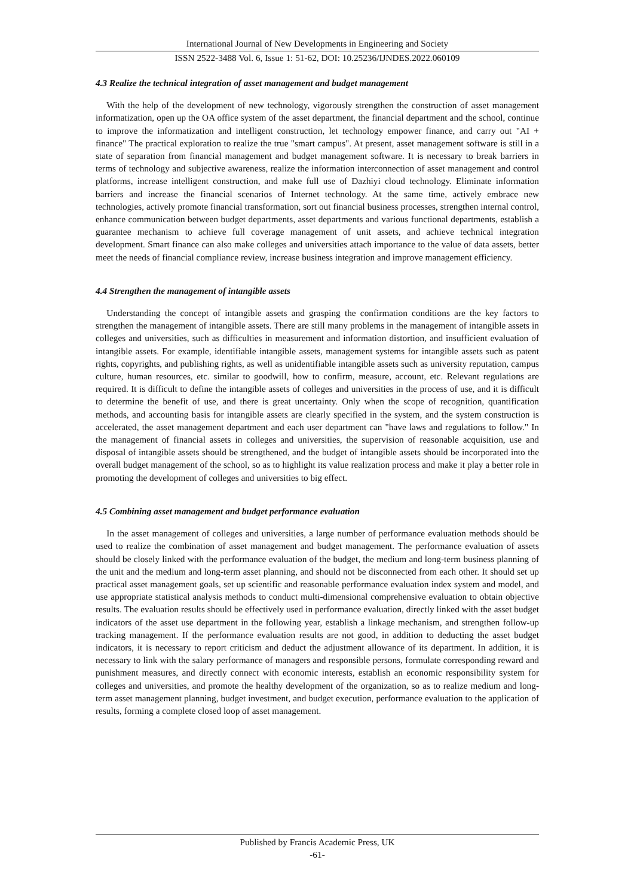International Journal of New Developments in Engineering and Society
ISSN 2522-3488 Vol. 6, Issue 1: 51-62, DOI: 10.25236/IJNDES.2022.060109
4.3 Realize the technical integration of asset management and budget management
With the help of the development of new technology, vigorously strengthen the construction of asset management informatization, open up the OA office system of the asset department, the financial department and the school, continue to improve the informatization and intelligent construction, let technology empower finance, and carry out "AI + finance" The practical exploration to realize the true "smart campus". At present, asset management software is still in a state of separation from financial management and budget management software. It is necessary to break barriers in terms of technology and subjective awareness, realize the information interconnection of asset management and control platforms, increase intelligent construction, and make full use of Dazhiyi cloud technology. Eliminate information barriers and increase the financial scenarios of Internet technology. At the same time, actively embrace new technologies, actively promote financial transformation, sort out financial business processes, strengthen internal control, enhance communication between budget departments, asset departments and various functional departments, establish a guarantee mechanism to achieve full coverage management of unit assets, and achieve technical integration development. Smart finance can also make colleges and universities attach importance to the value of data assets, better meet the needs of financial compliance review, increase business integration and improve management efficiency.
4.4 Strengthen the management of intangible assets
Understanding the concept of intangible assets and grasping the confirmation conditions are the key factors to strengthen the management of intangible assets. There are still many problems in the management of intangible assets in colleges and universities, such as difficulties in measurement and information distortion, and insufficient evaluation of intangible assets. For example, identifiable intangible assets, management systems for intangible assets such as patent rights, copyrights, and publishing rights, as well as unidentifiable intangible assets such as university reputation, campus culture, human resources, etc. similar to goodwill, how to confirm, measure, account, etc. Relevant regulations are required. It is difficult to define the intangible assets of colleges and universities in the process of use, and it is difficult to determine the benefit of use, and there is great uncertainty. Only when the scope of recognition, quantification methods, and accounting basis for intangible assets are clearly specified in the system, and the system construction is accelerated, the asset management department and each user department can "have laws and regulations to follow." In the management of financial assets in colleges and universities, the supervision of reasonable acquisition, use and disposal of intangible assets should be strengthened, and the budget of intangible assets should be incorporated into the overall budget management of the school, so as to highlight its value realization process and make it play a better role in promoting the development of colleges and universities to big effect.
4.5 Combining asset management and budget performance evaluation
In the asset management of colleges and universities, a large number of performance evaluation methods should be used to realize the combination of asset management and budget management. The performance evaluation of assets should be closely linked with the performance evaluation of the budget, the medium and long-term business planning of the unit and the medium and long-term asset planning, and should not be disconnected from each other. It should set up practical asset management goals, set up scientific and reasonable performance evaluation index system and model, and use appropriate statistical analysis methods to conduct multi-dimensional comprehensive evaluation to obtain objective results. The evaluation results should be effectively used in performance evaluation, directly linked with the asset budget indicators of the asset use department in the following year, establish a linkage mechanism, and strengthen follow-up tracking management. If the performance evaluation results are not good, in addition to deducting the asset budget indicators, it is necessary to report criticism and deduct the adjustment allowance of its department. In addition, it is necessary to link with the salary performance of managers and responsible persons, formulate corresponding reward and punishment measures, and directly connect with economic interests, establish an economic responsibility system for colleges and universities, and promote the healthy development of the organization, so as to realize medium and long-term asset management planning, budget investment, and budget execution, performance evaluation to the application of results, forming a complete closed loop of asset management.
Published by Francis Academic Press, UK
-61-